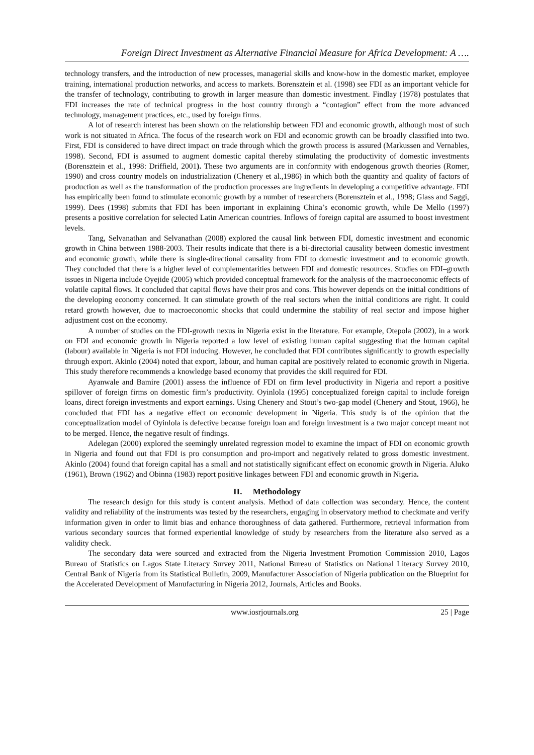Foreign Direct Investment as Alternative Financial Measure for Africa Development: A ….
technology transfers, and the introduction of new processes, managerial skills and know-how in the domestic market, employee training, international production networks, and access to markets. Borensztein et al. (1998) see FDI as an important vehicle for the transfer of technology, contributing to growth in larger measure than domestic investment. Findlay (1978) postulates that FDI increases the rate of technical progress in the host country through a “contagion” effect from the more advanced technology, management practices, etc., used by foreign firms.
A lot of research interest has been shown on the relationship between FDI and economic growth, although most of such work is not situated in Africa. The focus of the research work on FDI and economic growth can be broadly classified into two. First, FDI is considered to have direct impact on trade through which the growth process is assured (Markussen and Vernables, 1998). Second, FDI is assumed to augment domestic capital thereby stimulating the productivity of domestic investments (Borensztein et al., 1998: Driffield, 2001). These two arguments are in conformity with endogenous growth theories (Romer, 1990) and cross country models on industrialization (Chenery et al.,1986) in which both the quantity and quality of factors of production as well as the transformation of the production processes are ingredients in developing a competitive advantage. FDI has empirically been found to stimulate economic growth by a number of researchers (Borensztein et al., 1998; Glass and Saggi, 1999). Dees (1998) submits that FDI has been important in explaining China’s economic growth, while De Mello (1997) presents a positive correlation for selected Latin American countries. Inflows of foreign capital are assumed to boost investment levels.
Tang, Selvanathan and Selvanathan (2008) explored the causal link between FDI, domestic investment and economic growth in China between 1988-2003. Their results indicate that there is a bi-directorial causality between domestic investment and economic growth, while there is single-directional causality from FDI to domestic investment and to economic growth. They concluded that there is a higher level of complementarities between FDI and domestic resources. Studies on FDI–growth issues in Nigeria include Oyejide (2005) which provided conceptual framework for the analysis of the macroeconomic effects of volatile capital flows. It concluded that capital flows have their pros and cons. This however depends on the initial conditions of the developing economy concerned. It can stimulate growth of the real sectors when the initial conditions are right. It could retard growth however, due to macroeconomic shocks that could undermine the stability of real sector and impose higher adjustment cost on the economy.
A number of studies on the FDI-growth nexus in Nigeria exist in the literature. For example, Otepola (2002), in a work on FDI and economic growth in Nigeria reported a low level of existing human capital suggesting that the human capital (labour) available in Nigeria is not FDI inducing. However, he concluded that FDI contributes significantly to growth especially through export. Akinlo (2004) noted that export, labour, and human capital are positively related to economic growth in Nigeria. This study therefore recommends a knowledge based economy that provides the skill required for FDI.
Ayanwale and Bamire (2001) assess the influence of FDI on firm level productivity in Nigeria and report a positive spillover of foreign firms on domestic firm’s productivity. Oyinlola (1995) conceptualized foreign capital to include foreign loans, direct foreign investments and export earnings. Using Chenery and Stout’s two-gap model (Chenery and Stout, 1966), he concluded that FDI has a negative effect on economic development in Nigeria. This study is of the opinion that the conceptualization model of Oyinlola is defective because foreign loan and foreign investment is a two major concept meant not to be merged. Hence, the negative result of findings.
Adelegan (2000) explored the seemingly unrelated regression model to examine the impact of FDI on economic growth in Nigeria and found out that FDI is pro consumption and pro-import and negatively related to gross domestic investment. Akinlo (2004) found that foreign capital has a small and not statistically significant effect on economic growth in Nigeria. Aluko (1961), Brown (1962) and Obinna (1983) report positive linkages between FDI and economic growth in Nigeria.
II. Methodology
The research design for this study is content analysis. Method of data collection was secondary. Hence, the content validity and reliability of the instruments was tested by the researchers, engaging in observatory method to checkmate and verify information given in order to limit bias and enhance thoroughness of data gathered. Furthermore, retrieval information from various secondary sources that formed experiential knowledge of study by researchers from the literature also served as a validity check.
The secondary data were sourced and extracted from the Nigeria Investment Promotion Commission 2010, Lagos Bureau of Statistics on Lagos State Literacy Survey 2011, National Bureau of Statistics on National Literacy Survey 2010, Central Bank of Nigeria from its Statistical Bulletin, 2009, Manufacturer Association of Nigeria publication on the Blueprint for the Accelerated Development of Manufacturing in Nigeria 2012, Journals, Articles and Books.
www.iosrjournals.org 25 | Page